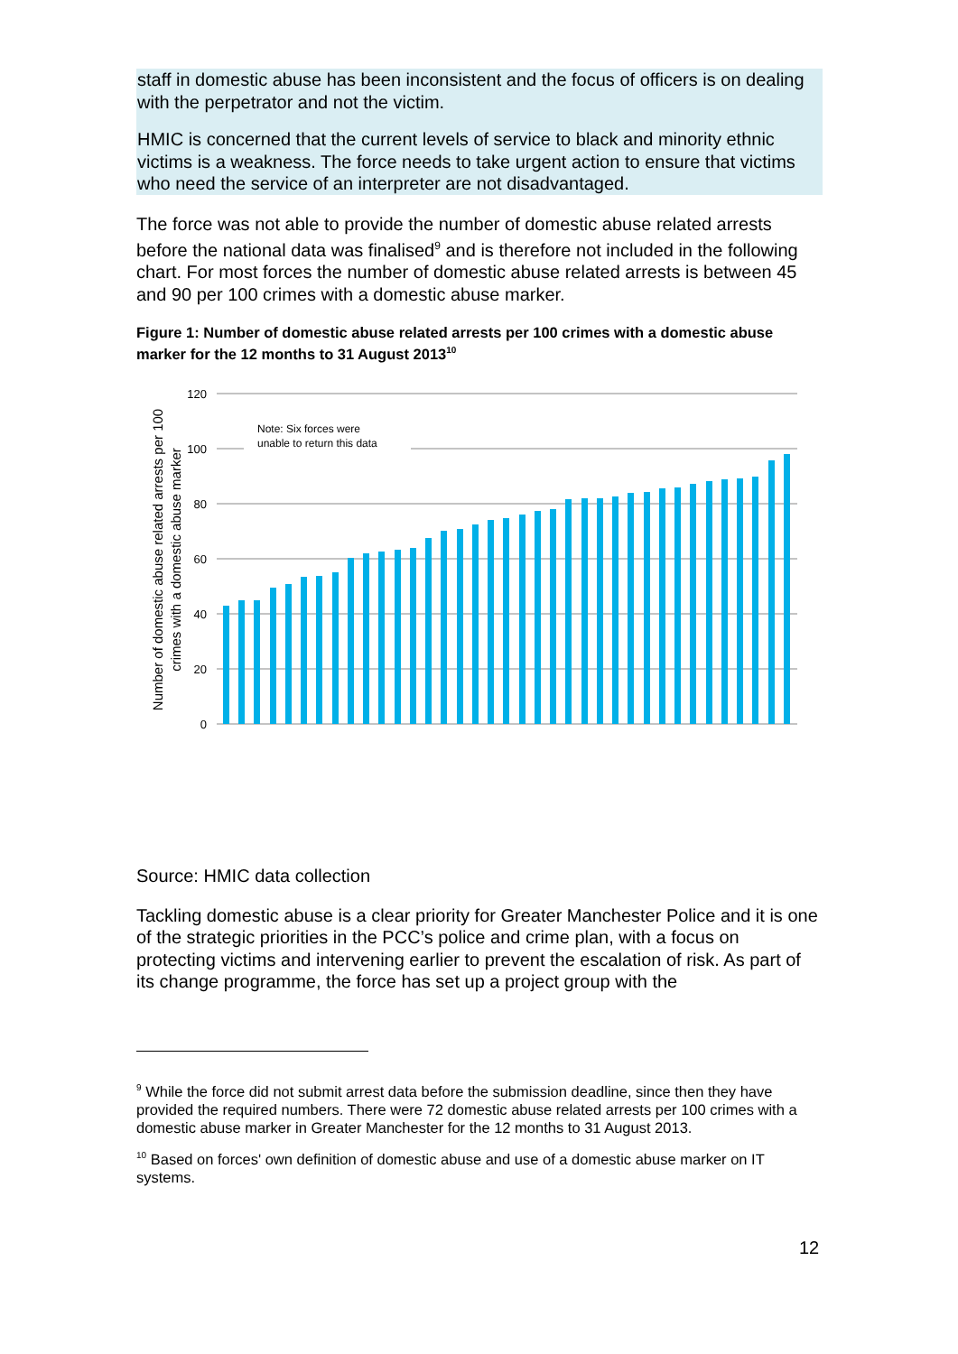staff in domestic abuse has been inconsistent and the focus of officers is on dealing with the perpetrator and not the victim.
HMIC is concerned that the current levels of service to black and minority ethnic victims is a weakness. The force needs to take urgent action to ensure that victims who need the service of an interpreter are not disadvantaged.
The force was not able to provide the number of domestic abuse related arrests before the national data was finalised<sup>9</sup> and is therefore not included in the following chart. For most forces the number of domestic abuse related arrests is between 45 and 90 per 100 crimes with a domestic abuse marker.
Figure 1: Number of domestic abuse related arrests per 100 crimes with a domestic abuse marker for the 12 months to 31 August 2013<sup>10</sup>
Note: Six forces were
unable to return this data
120
100
80
60
40
20
0
Number of domestic abuse related arrests per 100
crimes with a domestic abuse marker
Source: HMIC data collection
Tackling domestic abuse is a clear priority for Greater Manchester Police and it is one of the strategic priorities in the PCC’s police and crime plan, with a focus on protecting victims and intervening earlier to prevent the escalation of risk. As part of its change programme, the force has set up a project group with the
<sup>9</sup> While the force did not submit arrest data before the submission deadline, since then they have provided the required numbers. There were 72 domestic abuse related arrests per 100 crimes with a domestic abuse marker in Greater Manchester for the 12 months to 31 August 2013.
<sup>10</sup> Based on forces' own definition of domestic abuse and use of a domestic abuse marker on IT systems.
12